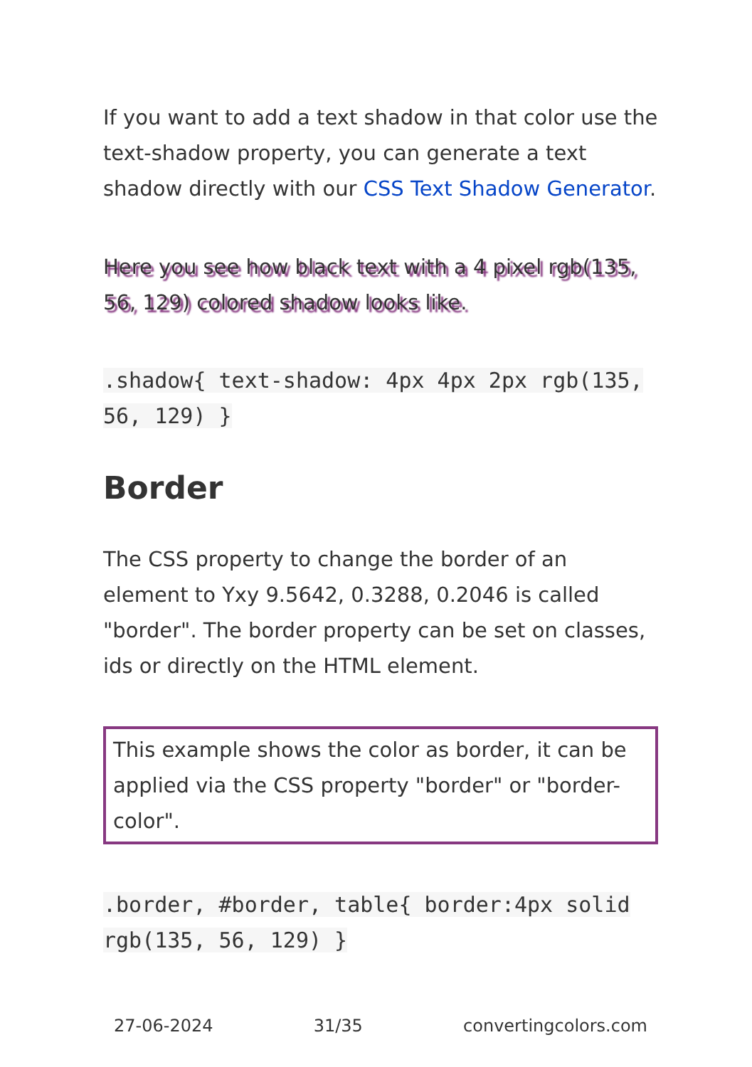If you want to add a text shadow in that color use the text-shadow property, you can generate a text shadow directly with our CSS Text Shadow Generator.
Here you see how black text with a 4 pixel rgb(135, 56, 129) colored shadow looks like.
.shadow{ text-shadow: 4px 4px 2px rgb(135, 56, 129) }
Border
The CSS property to change the border of an element to Yxy 9.5642, 0.3288, 0.2046 is called "border". The border property can be set on classes, ids or directly on the HTML element.
This example shows the color as border, it can be applied via the CSS property "border" or "border-color".
.border, #border, table{ border:4px solid rgb(135, 56, 129) }
27-06-2024 31/35 convertingcolors.com